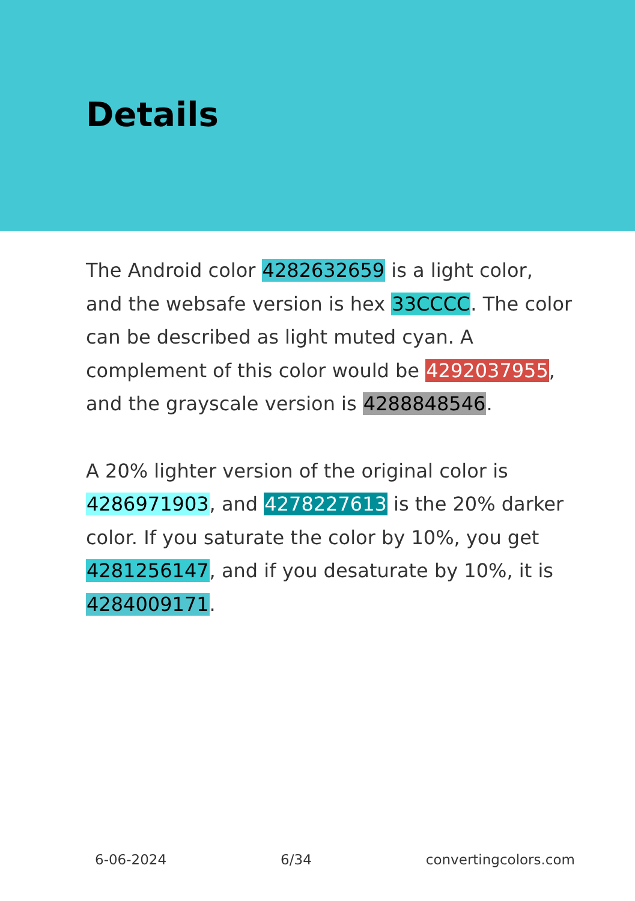Details
The Android color 4282632659 is a light color, and the websafe version is hex 33CCCC. The color can be described as light muted cyan. A complement of this color would be 4292037955, and the grayscale version is 4288848546.
A 20% lighter version of the original color is 4286971903, and 4278227613 is the 20% darker color. If you saturate the color by 10%, you get 4281256147, and if you desaturate by 10%, it is 4284009171.
6-06-2024 6/34 convertingcolors.com